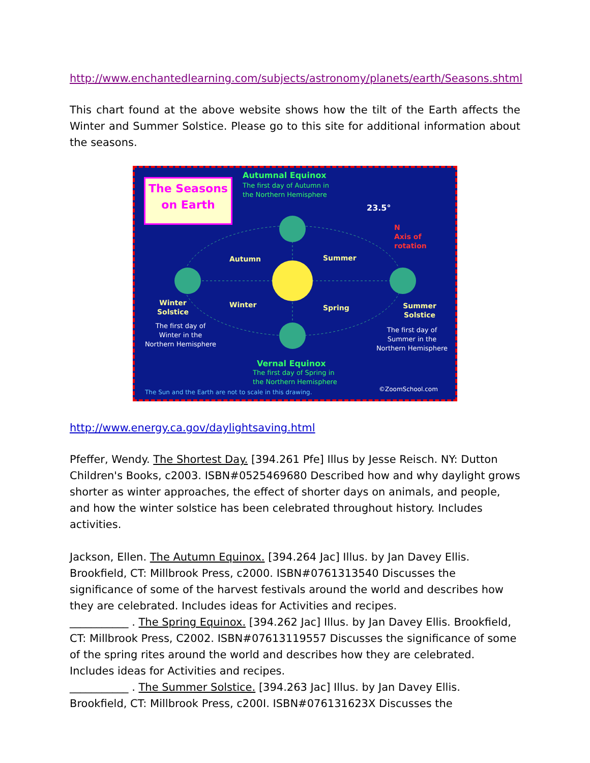http://www.enchantedlearning.com/subjects/astronomy/planets/earth/Seasons.shtml
This chart found at the above website shows how the tilt of the Earth affects the Winter and Summer Solstice. Please go to this site for additional information about the seasons.
The Seasons on Earth
Autumnal Equinox
The first day of Autumn in
the Northern Hemisphere
23.5°
N
Axis of
rotation
Autumn Summer
Winter Spring
Winter
Solstice
The first day of
Winter in the
Northern Hemisphere
Summer
Solstice
The first day of
Summer in the
Northern Hemisphere
Vernal Equinox
The first day of Spring in
the Northern Hemisphere
The Sun and the Earth are not to scale in this drawing.
©ZoomSchool.com
http://www.energy.ca.gov/daylightsaving.html
Pfeffer, Wendy. The Shortest Day. [394.261 Pfe] Illus by Jesse Reisch. NY: Dutton Children's Books, c2003. ISBN#0525469680 Described how and why daylight grows shorter as winter approaches, the effect of shorter days on animals, and people, and how the winter solstice has been celebrated throughout history. Includes activities.
Jackson, Ellen. The Autumn Equinox. [394.264 Jac] Illus. by Jan Davey Ellis. Brookfield, CT: Millbrook Press, c2000. ISBN#0761313540 Discusses the significance of some of the harvest festivals around the world and describes how they are celebrated. Includes ideas for Activities and recipes.
___________ . The Spring Equinox. [394.262 Jac] Illus. by Jan Davey Ellis. Brookfield, CT: Millbrook Press, C2002. ISBN#07613119557 Discusses the significance of some of the spring rites around the world and describes how they are celebrated. Includes ideas for Activities and recipes.
___________ . The Summer Solstice. [394.263 Jac] Illus. by Jan Davey Ellis. Brookfield, CT: Millbrook Press, c200I. ISBN#076131623X Discusses the